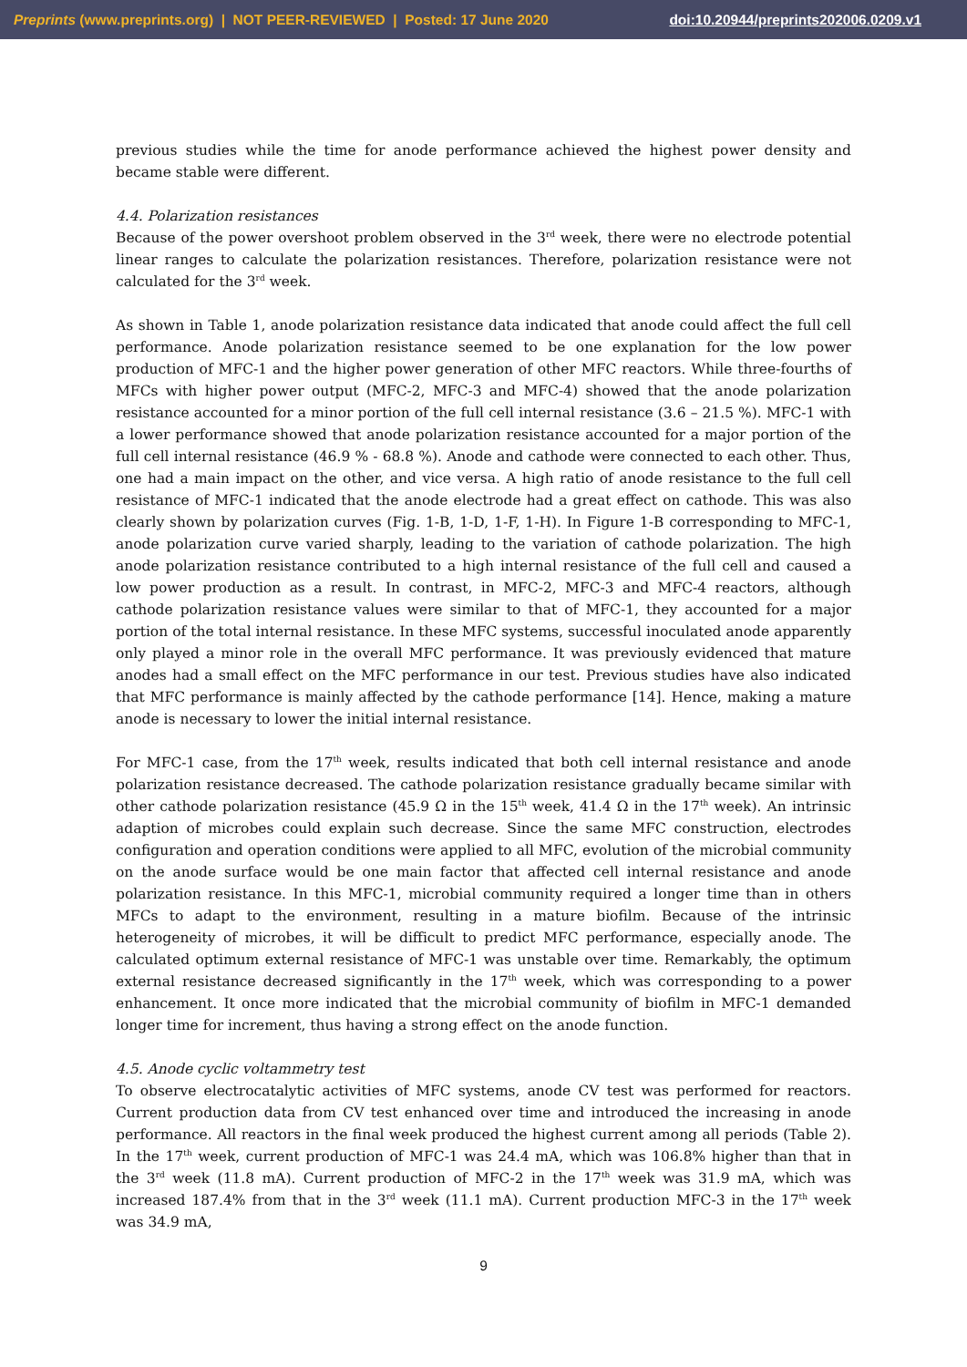Preprints (www.preprints.org) | NOT PEER-REVIEWED | Posted: 17 June 2020 doi:10.20944/preprints202006.0209.v1
previous studies while the time for anode performance achieved the highest power density and became stable were different.
4.4. Polarization resistances
Because of the power overshoot problem observed in the 3<sup>rd</sup> week, there were no electrode potential linear ranges to calculate the polarization resistances. Therefore, polarization resistance were not calculated for the 3<sup>rd</sup> week.
As shown in Table 1, anode polarization resistance data indicated that anode could affect the full cell performance. Anode polarization resistance seemed to be one explanation for the low power production of MFC-1 and the higher power generation of other MFC reactors. While three-fourths of MFCs with higher power output (MFC-2, MFC-3 and MFC-4) showed that the anode polarization resistance accounted for a minor portion of the full cell internal resistance (3.6 – 21.5 %). MFC-1 with a lower performance showed that anode polarization resistance accounted for a major portion of the full cell internal resistance (46.9 % - 68.8 %). Anode and cathode were connected to each other. Thus, one had a main impact on the other, and vice versa. A high ratio of anode resistance to the full cell resistance of MFC-1 indicated that the anode electrode had a great effect on cathode. This was also clearly shown by polarization curves (Fig. 1-B, 1-D, 1-F, 1-H). In Figure 1-B corresponding to MFC-1, anode polarization curve varied sharply, leading to the variation of cathode polarization. The high anode polarization resistance contributed to a high internal resistance of the full cell and caused a low power production as a result. In contrast, in MFC-2, MFC-3 and MFC-4 reactors, although cathode polarization resistance values were similar to that of MFC-1, they accounted for a major portion of the total internal resistance. In these MFC systems, successful inoculated anode apparently only played a minor role in the overall MFC performance. It was previously evidenced that mature anodes had a small effect on the MFC performance in our test. Previous studies have also indicated that MFC performance is mainly affected by the cathode performance [14]. Hence, making a mature anode is necessary to lower the initial internal resistance.
For MFC-1 case, from the 17<sup>th</sup> week, results indicated that both cell internal resistance and anode polarization resistance decreased. The cathode polarization resistance gradually became similar with other cathode polarization resistance (45.9 Ω in the 15<sup>th</sup> week, 41.4 Ω in the 17<sup>th</sup> week). An intrinsic adaption of microbes could explain such decrease. Since the same MFC construction, electrodes configuration and operation conditions were applied to all MFC, evolution of the microbial community on the anode surface would be one main factor that affected cell internal resistance and anode polarization resistance. In this MFC-1, microbial community required a longer time than in others MFCs to adapt to the environment, resulting in a mature biofilm. Because of the intrinsic heterogeneity of microbes, it will be difficult to predict MFC performance, especially anode. The calculated optimum external resistance of MFC-1 was unstable over time. Remarkably, the optimum external resistance decreased significantly in the 17<sup>th</sup> week, which was corresponding to a power enhancement. It once more indicated that the microbial community of biofilm in MFC-1 demanded longer time for increment, thus having a strong effect on the anode function.
4.5. Anode cyclic voltammetry test
To observe electrocatalytic activities of MFC systems, anode CV test was performed for reactors. Current production data from CV test enhanced over time and introduced the increasing in anode performance. All reactors in the final week produced the highest current among all periods (Table 2). In the 17<sup>th</sup> week, current production of MFC-1 was 24.4 mA, which was 106.8% higher than that in the 3<sup>rd</sup> week (11.8 mA). Current production of MFC-2 in the 17<sup>th</sup> week was 31.9 mA, which was increased 187.4% from that in the 3<sup>rd</sup> week (11.1 mA). Current production MFC-3 in the 17<sup>th</sup> week was 34.9 mA,
9